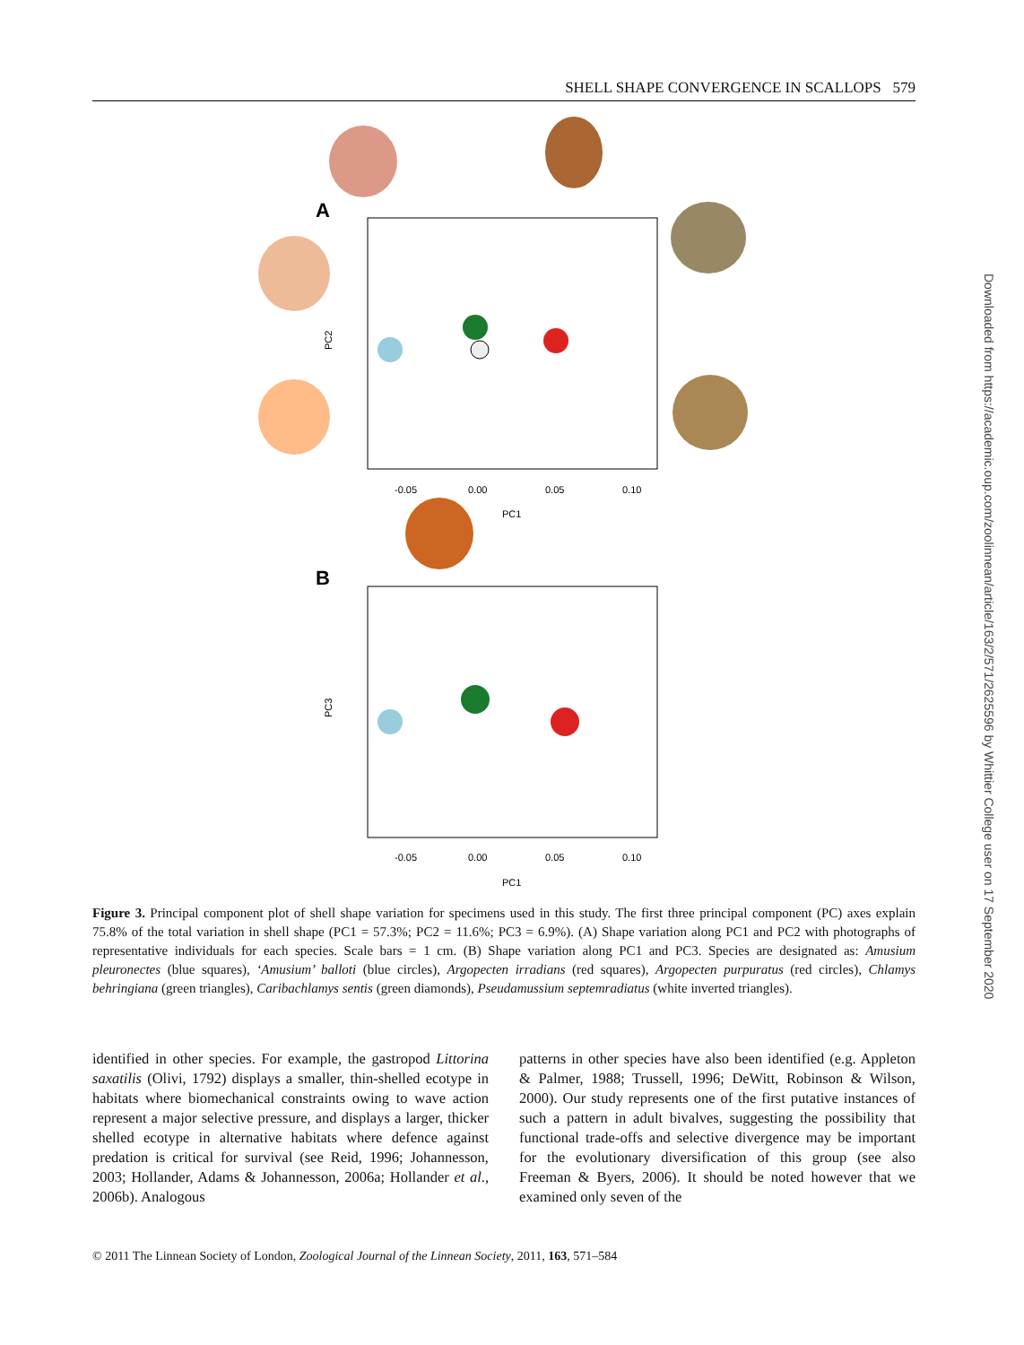SHELL SHAPE CONVERGENCE IN SCALLOPS 579
A
-0.05
0.00
0.05
0.10
PC1
PC2
B
-0.05
0.00
0.05
0.10
PC1
PC3
Figure 3. Principal component plot of shell shape variation for specimens used in this study. The first three principal component (PC) axes explain 75.8% of the total variation in shell shape (PC1 = 57.3%; PC2 = 11.6%; PC3 = 6.9%). (A) Shape variation along PC1 and PC2 with photographs of representative individuals for each species. Scale bars = 1 cm. (B) Shape variation along PC1 and PC3. Species are designated as: Amusium pleuronectes (blue squares), ‘Amusium’ balloti (blue circles), Argopecten irradians (red squares), Argopecten purpuratus (red circles), Chlamys behringiana (green triangles), Caribachlamys sentis (green diamonds), Pseudamussium septemradiatus (white inverted triangles).
identified in other species. For example, the gastropod Littorina saxatilis (Olivi, 1792) displays a smaller, thin-shelled ecotype in habitats where biomechanical constraints owing to wave action represent a major selective pressure, and displays a larger, thicker shelled ecotype in alternative habitats where defence against predation is critical for survival (see Reid, 1996; Johannesson, 2003; Hollander, Adams & Johannesson, 2006a; Hollander et al., 2006b). Analogous
patterns in other species have also been identified (e.g. Appleton & Palmer, 1988; Trussell, 1996; DeWitt, Robinson & Wilson, 2000). Our study represents one of the first putative instances of such a pattern in adult bivalves, suggesting the possibility that functional trade-offs and selective divergence may be important for the evolutionary diversification of this group (see also Freeman & Byers, 2006). It should be noted however that we examined only seven of the
© 2011 The Linnean Society of London, Zoological Journal of the Linnean Society, 2011, 163, 571–584
Downloaded from https://academic.oup.com/zoolinnean/article/163/2/571/2625596 by Whittier College user on 17 September 2020